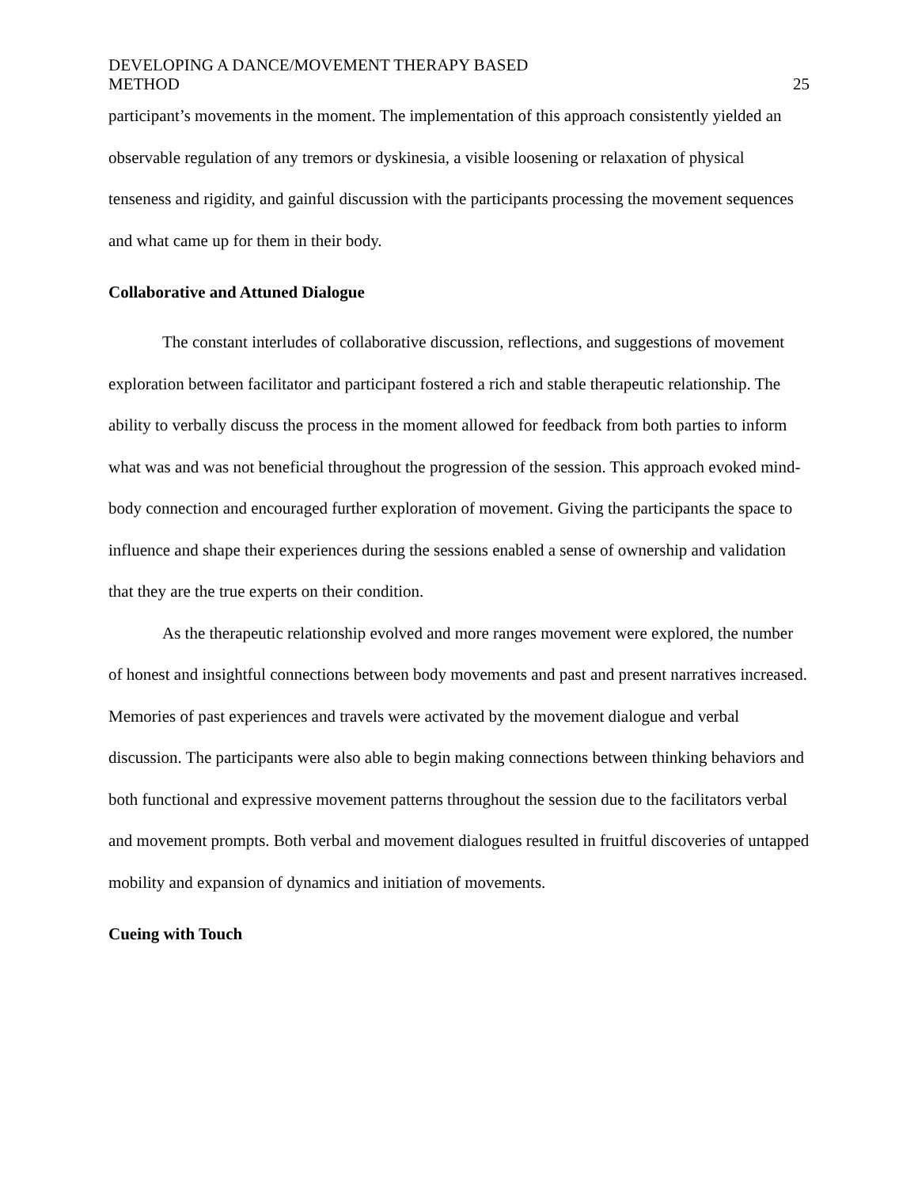DEVELOPING A DANCE/MOVEMENT THERAPY BASED
METHOD
25
participant’s movements in the moment. The implementation of this approach consistently yielded an observable regulation of any tremors or dyskinesia, a visible loosening or relaxation of physical tenseness and rigidity, and gainful discussion with the participants processing the movement sequences and what came up for them in their body.
Collaborative and Attuned Dialogue
The constant interludes of collaborative discussion, reflections, and suggestions of movement exploration between facilitator and participant fostered a rich and stable therapeutic relationship. The ability to verbally discuss the process in the moment allowed for feedback from both parties to inform what was and was not beneficial throughout the progression of the session. This approach evoked mind-body connection and encouraged further exploration of movement. Giving the participants the space to influence and shape their experiences during the sessions enabled a sense of ownership and validation that they are the true experts on their condition.
As the therapeutic relationship evolved and more ranges movement were explored, the number of honest and insightful connections between body movements and past and present narratives increased. Memories of past experiences and travels were activated by the movement dialogue and verbal discussion. The participants were also able to begin making connections between thinking behaviors and both functional and expressive movement patterns throughout the session due to the facilitators verbal and movement prompts. Both verbal and movement dialogues resulted in fruitful discoveries of untapped mobility and expansion of dynamics and initiation of movements.
Cueing with Touch